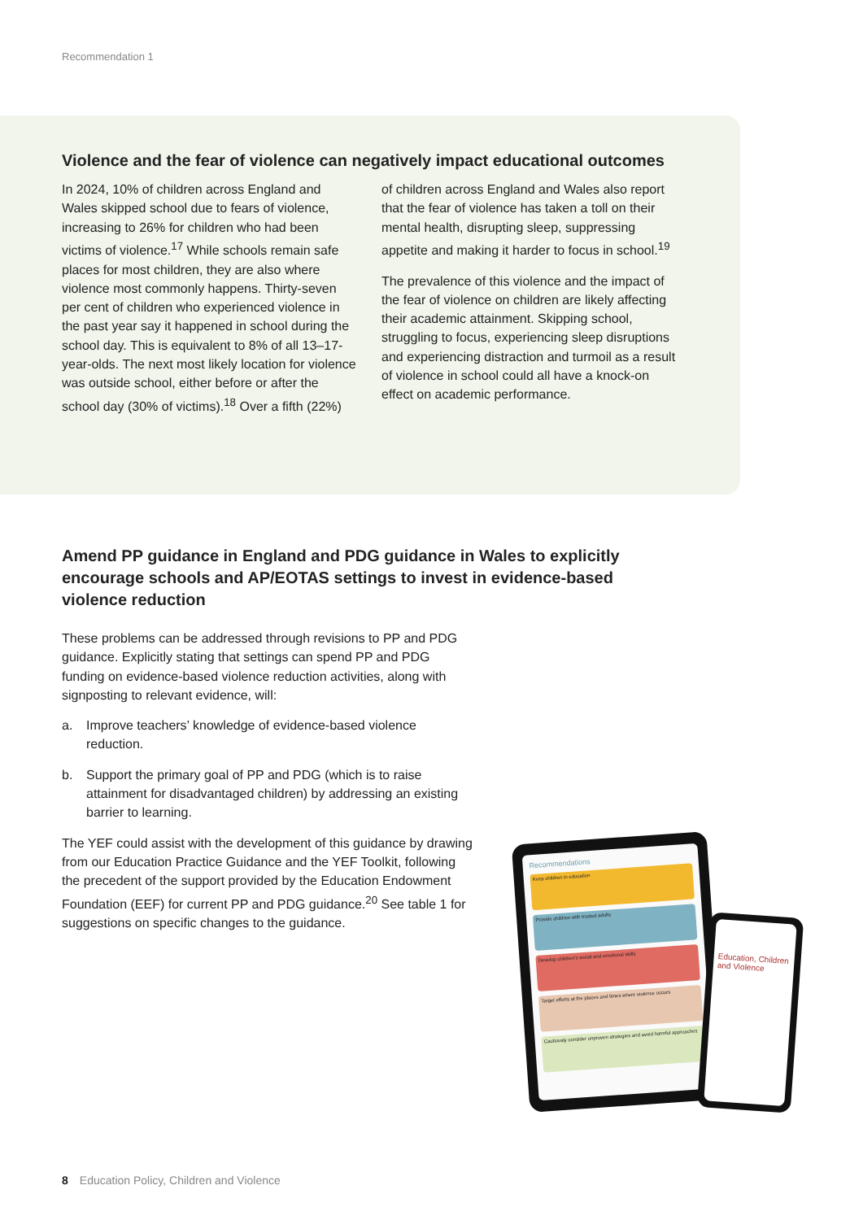Recommendation 1
Violence and the fear of violence can negatively impact educational outcomes
In 2024, 10% of children across England and Wales skipped school due to fears of violence, increasing to 26% for children who had been victims of violence.<sup>17</sup> While schools remain safe places for most children, they are also where violence most commonly happens. Thirty-seven per cent of children who experienced violence in the past year say it happened in school during the school day. This is equivalent to 8% of all 13–17-year-olds. The next most likely location for violence was outside school, either before or after the school day (30% of victims).<sup>18</sup> Over a fifth (22%)
of children across England and Wales also report that the fear of violence has taken a toll on their mental health, disrupting sleep, suppressing appetite and making it harder to focus in school.<sup>19</sup>
The prevalence of this violence and the impact of the fear of violence on children are likely affecting their academic attainment. Skipping school, struggling to focus, experiencing sleep disruptions and experiencing distraction and turmoil as a result of violence in school could all have a knock-on effect on academic performance.
Amend PP guidance in England and PDG guidance in Wales to explicitly encourage schools and AP/EOTAS settings to invest in evidence-based violence reduction
These problems can be addressed through revisions to PP and PDG guidance. Explicitly stating that settings can spend PP and PDG funding on evidence-based violence reduction activities, along with signposting to relevant evidence, will:
a. Improve teachers’ knowledge of evidence-based violence reduction.
b. Support the primary goal of PP and PDG (which is to raise attainment for disadvantaged children) by addressing an existing barrier to learning.
The YEF could assist with the development of this guidance by drawing from our Education Practice Guidance and the YEF Toolkit, following the precedent of the support provided by the Education Endowment Foundation (EEF) for current PP and PDG guidance.<sup>20</sup> See table 1 for suggestions on specific changes to the guidance.
Recommendations
Keep children in education
Provide children with trusted adults
Develop children's social and emotional skills
Target efforts at the places and times where violence occurs
Cautiously consider unproven strategies and avoid harmful approaches
Education, Children and Violence
8 Education Policy, Children and Violence